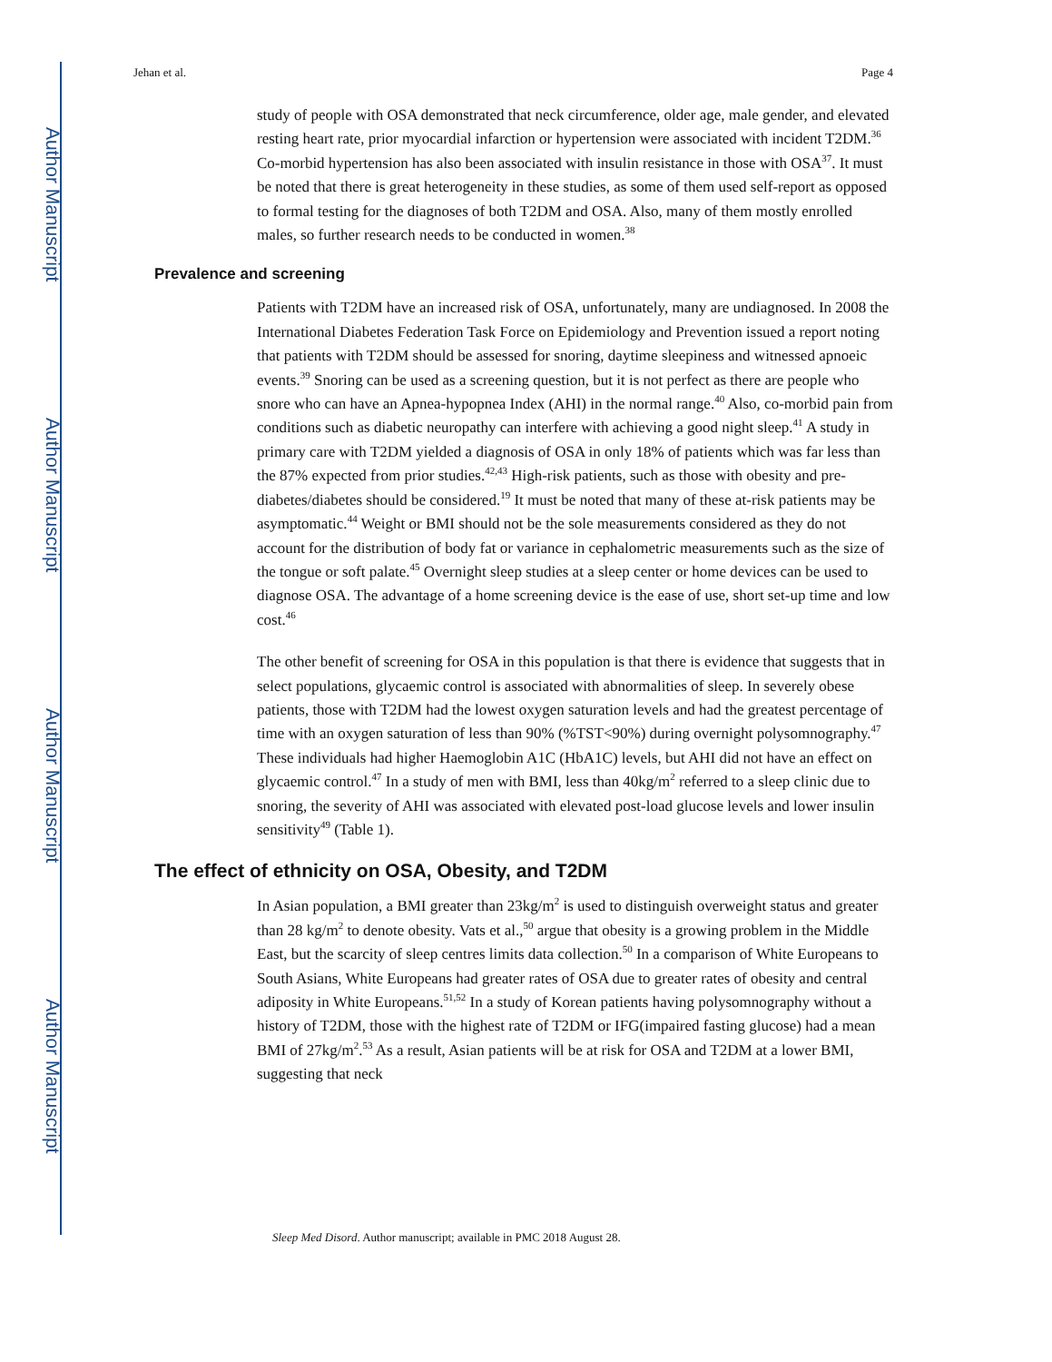Author Manuscript
Author Manuscript
Author Manuscript
Author Manuscript
Jehan et al. Page 4
study of people with OSA demonstrated that neck circumference, older age, male gender, and elevated resting heart rate, prior myocardial infarction or hypertension were associated with incident T2DM.<sup>36</sup> Co-morbid hypertension has also been associated with insulin resistance in those with OSA<sup>37</sup>. It must be noted that there is great heterogeneity in these studies, as some of them used self-report as opposed to formal testing for the diagnoses of both T2DM and OSA. Also, many of them mostly enrolled males, so further research needs to be conducted in women.<sup>38</sup>
Prevalence and screening
Patients with T2DM have an increased risk of OSA, unfortunately, many are undiagnosed. In 2008 the International Diabetes Federation Task Force on Epidemiology and Prevention issued a report noting that patients with T2DM should be assessed for snoring, daytime sleepiness and witnessed apnoeic events.<sup>39</sup> Snoring can be used as a screening question, but it is not perfect as there are people who snore who can have an Apnea-hypopnea Index (AHI) in the normal range.<sup>40</sup> Also, co-morbid pain from conditions such as diabetic neuropathy can interfere with achieving a good night sleep.<sup>41</sup> A study in primary care with T2DM yielded a diagnosis of OSA in only 18% of patients which was far less than the 87% expected from prior studies.<sup>42,43</sup> High-risk patients, such as those with obesity and pre-diabetes/diabetes should be considered.<sup>19</sup> It must be noted that many of these at-risk patients may be asymptomatic.<sup>44</sup> Weight or BMI should not be the sole measurements considered as they do not account for the distribution of body fat or variance in cephalometric measurements such as the size of the tongue or soft palate.<sup>45</sup> Overnight sleep studies at a sleep center or home devices can be used to diagnose OSA. The advantage of a home screening device is the ease of use, short set-up time and low cost.<sup>46</sup>
The other benefit of screening for OSA in this population is that there is evidence that suggests that in select populations, glycaemic control is associated with abnormalities of sleep. In severely obese patients, those with T2DM had the lowest oxygen saturation levels and had the greatest percentage of time with an oxygen saturation of less than 90% (%TST<90%) during overnight polysomnography.<sup>47</sup> These individuals had higher Haemoglobin A1C (HbA1C) levels, but AHI did not have an effect on glycaemic control.<sup>47</sup> In a study of men with BMI, less than 40kg/m<sup>2</sup> referred to a sleep clinic due to snoring, the severity of AHI was associated with elevated post-load glucose levels and lower insulin sensitivity<sup>49</sup> (Table 1).
The effect of ethnicity on OSA, Obesity, and T2DM
In Asian population, a BMI greater than 23kg/m<sup>2</sup> is used to distinguish overweight status and greater than 28 kg/m<sup>2</sup> to denote obesity. Vats et al.,<sup>50</sup> argue that obesity is a growing problem in the Middle East, but the scarcity of sleep centres limits data collection.<sup>50</sup> In a comparison of White Europeans to South Asians, White Europeans had greater rates of OSA due to greater rates of obesity and central adiposity in White Europeans.<sup>51,52</sup> In a study of Korean patients having polysomnography without a history of T2DM, those with the highest rate of T2DM or IFG(impaired fasting glucose) had a mean BMI of 27kg/m<sup>2</sup>.<sup>53</sup> As a result, Asian patients will be at risk for OSA and T2DM at a lower BMI, suggesting that neck
Sleep Med Disord. Author manuscript; available in PMC 2018 August 28.